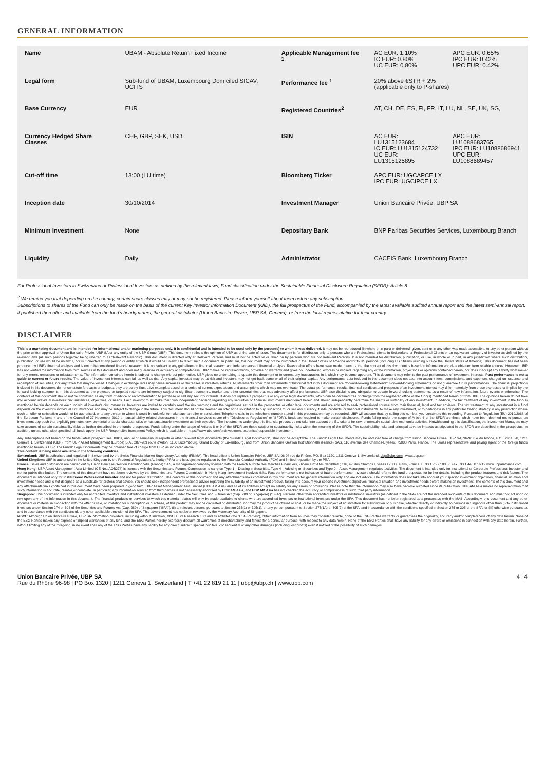GENERAL INFORMATION
| Name | UBAM - Absolute Return Fixed Income | Applicable Management fee <sup>1</sup> | AC EUR: 1.10% IC EUR: 0.80% UC EUR: 0.80% | APC EUR: 0.65% IPC EUR: 0.42% UPC EUR: 0.42% |
| Legal form | Sub-fund of UBAM, Luxembourg Domiciled SICAV, UCITS | Performance fee <sup>1</sup> | 20% above €STR + 2% (applicable only to P-shares) | |
| Base Currency | EUR | Registered Countries<sup>2</sup> | AT, CH, DE, ES, FI, FR, IT, LU, NL, SE, UK, SG, | |
| Currency Hedged Share Classes | CHF, GBP, SEK, USD | ISIN | AC EUR: LU1315123684 IC EUR: LU1315124732 UC EUR: LU1315125895 | APC EUR: LU1088683765 IPC EUR: LU1088686941 UPC EUR: LU1088689457 |
| Cut-off time | 13:00 (LU time) | Bloomberg Ticker | APC EUR: UGCAPCE LX IPC EUR: UGCIPCE LX | |
| Inception date | 30/10/2014 | Investment Manager | Union Bancaire Privée, UBP SA | |
| Minimum Investment | None | Depositary Bank | BNP Paribas Securities Services, Luxembourg Branch | |
| Liquidity | Daily | Administrator | CACEIS Bank, Luxembourg Branch | |
For Professional Investors in Switzerland or Professional Investors as defined by the relevant laws, Fund classification under the Sustainable Financial Disclosure Regulation (SFDR): Article 8
<sup>2</sup> We remind you that depending on the country, certain share classes may or may not be registered. Please inform yourself about them before any subscription.
Subscriptions to shares of the Fund can only be made on the basis of the current Key Investor Information Document (KIID), the full prospectus of the Fund, accompanied by the latest available audited annual report and the latest semi-annual report, if published thereafter and available from the fund's headquarters, the general distributor (Union Bancaire Privée, UBP SA, Geneva), or from the local representative for their country.
DISCLAIMER
This is a marketing document and is intended for informational and/or marketing purposes only. It is confidential and is intended to be used only by the person(s) to whom it was delivered. It may not be reproduced (in whole or in part) or delivered, given, sent or in any other way made accessible, to any other person without the prior written approval of Union Bancaire Privée, UBP SA or any entity of the UBP Group (UBP). This document reflects the opinion of UBP as of the date of issue. This document is for distribution only to persons who are Professional clients in Switzerland or Professional Clients or an equivalent category of investor as defined by the relevant laws (all such persons together being referred to as "Relevant Persons"). This document is directed only at Relevant Persons and must not be acted on or relied on by persons who are not Relevant Persons. It is not intended for distribution, publication, or use, in whole or in part, in any jurisdiction where such distribution, publication, or use would be unlawful, nor is it directed at any person or entity at which it would be unlawful to direct such a document. In particular, this document may not be distributed in the United States of America and/or to US persons (including US citizens residing outside the United States of America). This document has not been produced by UBP's financial analysts and is not to be considered financial research. It is not subject to any guidelines on financial research and independence of financial analysis. Reasonable efforts have been made to ensure that the content of this document is based on information and data obtained from reliable sources. However, UBP has not verified the information from third sources in this document and does not guarantee its accuracy or completeness. UBP makes no representations, provides no warranty and gives no undertaking, express or implied, regarding any of the information, projections or opinions contained herein, nor does it accept any liability whatsoever for any errors, omissions or misstatements. The information contained herein is subject to change without prior notice. UBP gives no undertaking to update this document or to correct any inaccuracies in it which may become apparent. This document may refer to the past performance of investment interests. Past performance is not a guide to current or future results. The value of investment interests can fall as well as rise. Any capital invested may be at risk and investors may not get back some or all of their original capital. Any performance data included in this document does not take into account fees, commissions, and expenses charged on issuance and redemption of securities, nor any taxes that may be levied. Changes in exchange rates may cause increases or decreases in investors' returns. All statements other than statements of historical fact in this document are "forward-looking statements". Forward-looking statements do not guarantee future performances. The financial projections included in this document do not constitute forecasts or budgets; they are purely illustrative examples based on a series of current expectations and assumptions which may not eventuate. The actual performance, results, financial condition and prospects of an investment interest may differ materially from those expressed or implied by the forward-looking statements in this document as the projected or targeted returns are inherently subject to significant economic, market and other uncertainties that may adversely affect performance. UBP also disclaims any obligation to update forward-looking statements, as a result of new information, future events or otherwise. The contents of this document should not be construed as any form of advice or recommendation to purchase or sell any security or funds. It does not replace a prospectus or any other legal documents, which can be obtained free of charge from the registered office of the fund(s) mentioned herein or from UBP. The opinions herein do not take into account individual investors' circumstances, objectives, or needs. Each investor must make their own independent decision regarding any securities or financial instruments mentioned herein and should independently determine the merits or suitability of any investment. In addition, the tax treatment of any investment in the fund(s) mentioned herein depends on each individual investor's circumstances. Investors are invited to carefully read the risk warnings and the regulations set out in the prospectus or other legal documents and are advised to seek professional counsel from their financial, legal and tax advisors. The tax treatment of any investment in a fund depends on the investor's individual circumstances and may be subject to change in the future. This document should not be deemed an offer nor a solicitation to buy, subscribe to, or sell any currency, funds, products, or financial instruments, to make any investment, or to participate in any particular trading strategy in any jurisdiction where such an offer or solicitation would not be authorised, or to any person to whom it would be unlawful to make such an offer or solicitation. Telephone calls to the telephone number stated in this presentation may be recorded. UBP will assume that, by calling this number, you consent to this recording. Pursuant to Regulation (EU) 2019/2088 of the European Parliament and of the Council of 27 November 2019 on sustainability-related disclosures in the financial services sector (the "Disclosures Regulation" or "SFDR"), funds are required to make certain disclosures. Funds falling under the scope of Article 6 of the SFDR are those which have been deemed not to pursue an investment approach that explicitly promotes environmental or social characteristics or has sustainable investment as their objective. The investments underlying this financial product do not take into account the EU criteria for environmentally sustainable economic activities. Notwithstanding this classification, the Investment Managers may take account of certain sustainability risks as further described in the fund's prospectus. Funds falling under the scope of Articles 8 or 9 of the SFDR are those subject to sustainability risks within the meaning of the SFDR. The sustainability risks and principal adverse impacts as stipulated in the SFDR are described in the prospectus. In addition, unless otherwise specified, all funds apply the UBP Responsible Investment Policy, which is available on https://www.ubp.com/en/investment-expertise/responsible-investment.
Any subscriptions not based on the funds' latest prospectuses, KIIDs, annual or semi-annual reports or other relevant legal documents (the "Funds' Legal Documents") shall not be acceptable. The Funds' Legal Documents may be obtained free of charge from Union Bancaire Privée, UBP SA, 96-98 rue du Rhône, P.O. Box 1320, 1211 Geneva 1, Switzerland (UBP), from UBP Asset Management (Europe) S.A., 287–289 route d'Arlon, 1150 Luxembourg, Grand Duchy of Luxembourg, and from Union Bancaire Gestion Institutionnelle (France) SAS, 116 avenue des Champs-Elysées, 75008 Paris, France. The Swiss representative and paying agent of the foreign funds mentioned herein is UBP. The Funds' Legal Documents may be obtained free of charge from UBP, as indicated above.
This content is being made available in the following countries:
Switzerland: UBP is authorised and regulated in Switzerland by the Swiss Financial Market Supervisory Authority (FINMA). The head office is Union Bancaire Privée, UBP SA, 96-98 rue du Rhône, P.O. Box 1320, 1211 Geneva 1, Switzerland. ubp@ubp.com | www.ubp.com
United Kingdom: UBP is authorised in the United Kingdom by the Prudential Regulation Authority (PRA) and is subject to regulation by the Financial Conduct Authority (FCA) and limited regulation by the PRA.
France: Sales and distribution are carried out by Union Bancaire Gestion Institutionnelle (France) SAS, a management company licensed with the French Autorité des Marchés Financiers, - licence n° AMF GP98041 ; 116, av. des Champs Elysées I 75008 Paris, France T +33 1 75 77 80 80 Fax +33 1 44 50 16 19 www.ubpamfrance.com.
Hong Kong: UBP Asset Management Asia Limited (CE No.: AOB278) is licensed with the Securities and Futures Commission to carry on Type 1 – Dealing in Securities, Type 4 – Advising on Securities and Type 9 – Asset Management regulated activities. The document is intended only for Institutional or Corporate Professional Investor and not for public distribution. The contents of this document have not been reviewed by the Securities and Futures Commission in Hong Kong. Investment involves risks. Past performance is not indicative of future performance. Investors should refer to the fund prospectus for further details, including the product features and risk factors. The document is intended only for Institutional Professional Investor and not for public distribution. The contents of this document and any attachments/links contained in this document are for general information only and are not advice. The information does not take into account your specific investment objectives, financial situation and investment needs and is not designed as a substitute for professional advice. You should seek independent professional advice regarding the suitability of an investment product, taking into account your specific investment objectives, financial situation and investment needs before making an investment. The contents of this document and any attachments/links contained in this document have been prepared in good faith. UBP Asset Management Asia Limited (UBP AM Asia) and all of its affiliates accept no liability for any errors or omissions. Please note that the information may also have become outdated since its publication. UBP AM Asia makes no representation that such information is accurate, reliable or complete. In particular, any information sourced from third parties is not necessarily endorsed by UBP AM Asia, and UBP AM Asia has not checked the accuracy or completeness of such third party information.
Singapore: This document is intended only for accredited investors and institutional investors as defined under the Securities and Futures Act (Cap. 289 of Singapore) ("SFA"). Persons other than accredited investors or institutional investors (as defined in the SFA) are not the intended recipients of this document and must not act upon or rely upon any of the information in this document. The financial products or services to which this material relates will only be made available to clients who are accredited investors or institutional investors under the SFA. This document has not been registered as a prospectus with the MAS. Accordingly, this document and any other document or material in connection with the offer or sale, or invitation for subscription or purchase, of this product may not be circulated or distributed, nor may the product be offered or sold, or be made the subject of an invitation for subscription or purchase, whether directly or indirectly, to persons in Singapore other than (i) to institutional investors under Section 274 or 304 of the Securities and Futures Act (Cap. 289) of Singapore ("SFA"), (ii) to relevant persons pursuant to Section 275(1) or 305(1), or any person pursuant to Section 275(1A) or 305(2) of the SFA, and in accordance with the conditions specified in Section 275 or 305 of the SFA, or (iii) otherwise pursuant to, and in accordance with the conditions of, any other applicable provision of the SFA. This advertisement has not been reviewed by the Monetary Authority of Singapore.
MSCI : Although Union Bancaire Privée, UBP SA information providers, including without limitation, MSCI ESG Research LLC and its affiliates (the "ESG Parties"), obtain information from sources they consider reliable, none of the ESG Parties warrants or guarantees the originality, accuracy and/or completeness of any data herein. None of the ESG Parties makes any express or implied warranties of any kind, and the ESG Parties hereby expressly disclaim all warranties of merchantability and fitness for a particular purpose, with respect to any data herein. None of the ESG Parties shall have any liability for any errors or omissions in connection with any data herein. Further, without limiting any of the foregoing, in no event shall any of the ESG Parties have any liability for any direct, indirect, special, punitive, consequential or any other damages (including lost profits) even if notified of the possibility of such damages.
Union Bancaire Privée, UBP SA
Rue du Rhône 96-98 | PO Box 1320 | 1211 Geneva 1, Switzerland | T +41 22 819 21 11 | ubp@ubp.ch | www.ubp.com
4 | 4